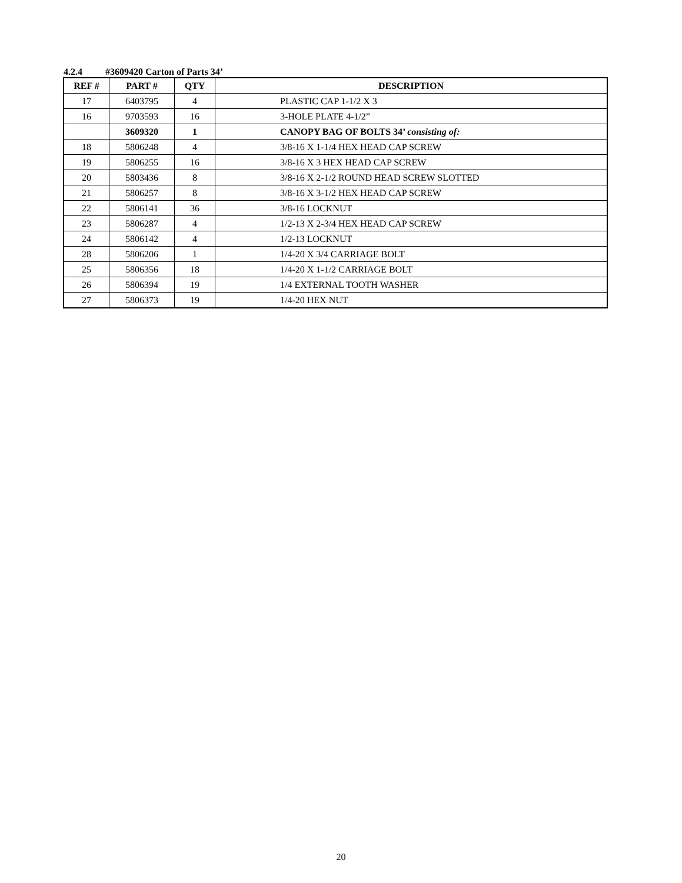4.2.4 #3609420 Carton of Parts 34’
| REF # | PART # | QTY | DESCRIPTION |
| --- | --- | --- | --- |
| 17 | 6403795 | 4 | PLASTIC CAP 1-1/2 X 3 |
| 16 | 9703593 | 16 | 3-HOLE PLATE 4-1/2” |
| | 3609320 | 1 | CANOPY BAG OF BOLTS 34’ consisting of: |
| 18 | 5806248 | 4 | 3/8-16 X 1-1/4 HEX HEAD CAP SCREW |
| 19 | 5806255 | 16 | 3/8-16 X 3 HEX HEAD CAP SCREW |
| 20 | 5803436 | 8 | 3/8-16 X 2-1/2 ROUND HEAD SCREW SLOTTED |
| 21 | 5806257 | 8 | 3/8-16 X 3-1/2 HEX HEAD CAP SCREW |
| 22 | 5806141 | 36 | 3/8-16 LOCKNUT |
| 23 | 5806287 | 4 | 1/2-13 X 2-3/4 HEX HEAD CAP SCREW |
| 24 | 5806142 | 4 | 1/2-13 LOCKNUT |
| 28 | 5806206 | 1 | 1/4-20 X 3/4 CARRIAGE BOLT |
| 25 | 5806356 | 18 | 1/4-20 X 1-1/2 CARRIAGE BOLT |
| 26 | 5806394 | 19 | 1/4 EXTERNAL TOOTH WASHER |
| 27 | 5806373 | 19 | 1/4-20 HEX NUT |
20